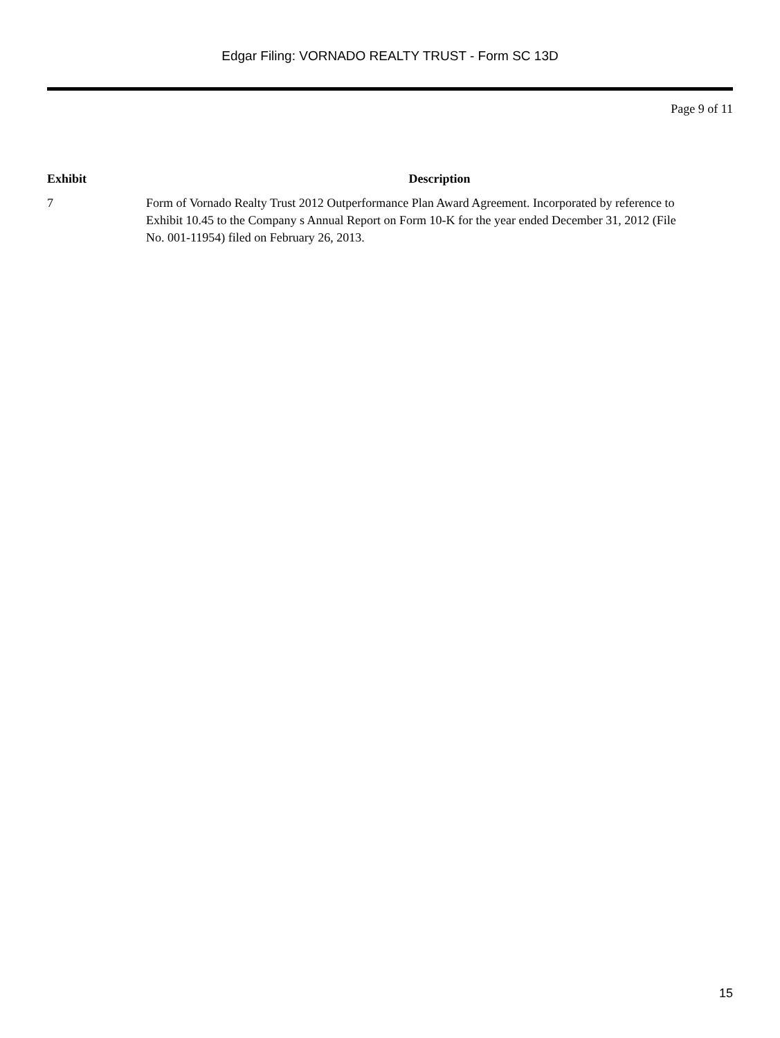Edgar Filing: VORNADO REALTY TRUST - Form SC 13D
Page 9 of 11
| Exhibit | Description |
| --- | --- |
| 7 | Form of Vornado Realty Trust 2012 Outperformance Plan Award Agreement. Incorporated by reference to Exhibit 10.45 to the Company s Annual Report on Form 10-K for the year ended December 31, 2012 (File No. 001-11954) filed on February 26, 2013. |
15